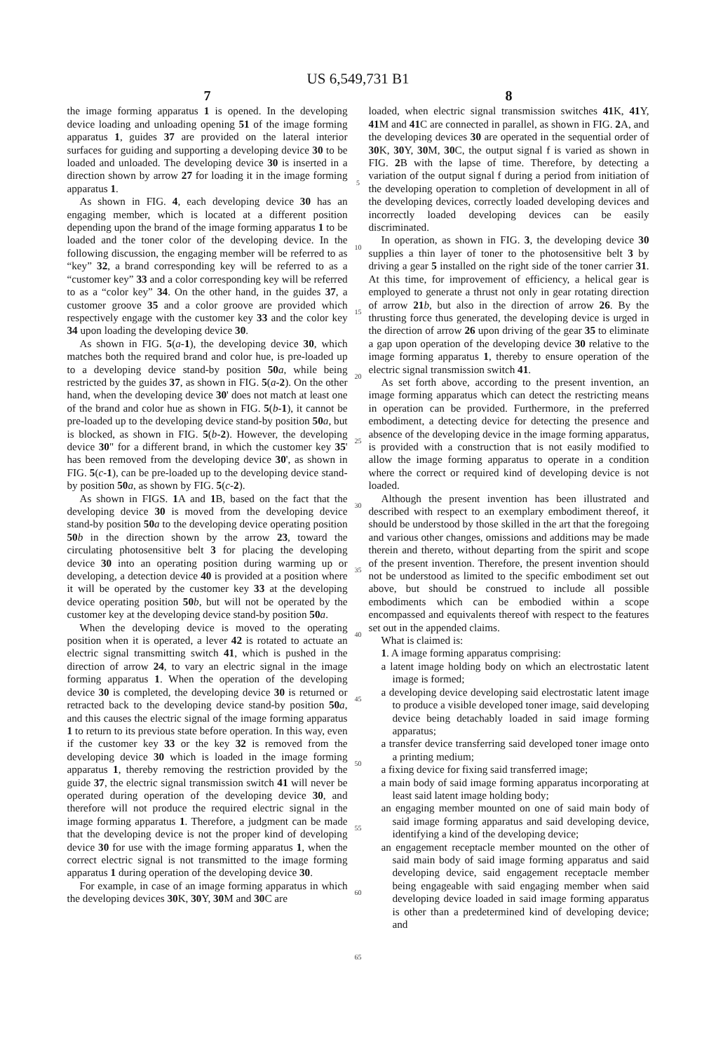US 6,549,731 B1
7
the image forming apparatus 1 is opened. In the developing device loading and unloading opening 51 of the image forming apparatus 1, guides 37 are provided on the lateral interior surfaces for guiding and supporting a developing device 30 to be loaded and unloaded. The developing device 30 is inserted in a direction shown by arrow 27 for loading it in the image forming apparatus 1.
As shown in FIG. 4, each developing device 30 has an engaging member, which is located at a different position depending upon the brand of the image forming apparatus 1 to be loaded and the toner color of the developing device. In the following discussion, the engaging member will be referred to as “key” 32, a brand corresponding key will be referred to as a “customer key” 33 and a color corresponding key will be referred to as a “color key” 34. On the other hand, in the guides 37, a customer groove 35 and a color groove are provided which respectively engage with the customer key 33 and the color key 34 upon loading the developing device 30.
As shown in FIG. 5(a-1), the developing device 30, which matches both the required brand and color hue, is pre-loaded up to a developing device stand-by position 50 a, while being restricted by the guides 37, as shown in FIG. 5(a-2). On the other hand, when the developing device 30' does not match at least one of the brand and color hue as shown in FIG. 5(b-1), it cannot be pre-loaded up to the developing device stand-by position 50 a, but is blocked, as shown in FIG. 5(b-2). However, the developing device 30" for a different brand, in which the customer key 35' has been removed from the developing device 30', as shown in FIG. 5(c-1), can be pre-loaded up to the developing device stand-by position 50 a, as shown by FIG. 5(c-2).
As shown in FIGS. 1 A and 1 B, based on the fact that the developing device 30 is moved from the developing device stand-by position 50 a to the developing device operating position 50 b in the direction shown by the arrow 23, toward the circulating photosensitive belt 3 for placing the developing device 30 into an operating position during warming up or developing, a detection device 40 is provided at a position where it will be operated by the customer key 33 at the developing device operating position 50 b, but will not be operated by the customer key at the developing device stand-by position 50 a.
When the developing device is moved to the operating position when it is operated, a lever 42 is rotated to actuate an electric signal transmitting switch 41, which is pushed in the direction of arrow 24, to vary an electric signal in the image forming apparatus 1. When the operation of the developing device 30 is completed, the developing device 30 is returned or retracted back to the developing device stand-by position 50 a, and this causes the electric signal of the image forming apparatus 1 to return to its previous state before operation. In this way, even if the customer key 33 or the key 32 is removed from the developing device 30 which is loaded in the image forming apparatus 1, thereby removing the restriction provided by the guide 37, the electric signal transmission switch 41 will never be operated during operation of the developing device 30, and therefore will not produce the required electric signal in the image forming apparatus 1. Therefore, a judgment can be made that the developing device is not the proper kind of developing device 30 for use with the image forming apparatus 1, when the correct electric signal is not transmitted to the image forming apparatus 1 during operation of the developing device 30.
For example, in case of an image forming apparatus in which the developing devices 30 K, 30 Y, 30 M and 30 C are
5
10
15
20
25
30
35
40
45
50
55
60
65
8
loaded, when electric signal transmission switches 41 K, 41 Y, 41 M and 41 C are connected in parallel, as shown in FIG. 2 A, and the developing devices 30 are operated in the sequential order of 30 K, 30 Y, 30 M, 30 C, the output signal f is varied as shown in FIG. 2 B with the lapse of time. Therefore, by detecting a variation of the output signal f during a period from initiation of the developing operation to completion of development in all of the developing devices, correctly loaded developing devices and incorrectly loaded developing devices can be easily discriminated.
In operation, as shown in FIG. 3, the developing device 30 supplies a thin layer of toner to the photosensitive belt 3 by driving a gear 5 installed on the right side of the toner carrier 31. At this time, for improvement of efficiency, a helical gear is employed to generate a thrust not only in gear rotating direction of arrow 21 b, but also in the direction of arrow 26. By the thrusting force thus generated, the developing device is urged in the direction of arrow 26 upon driving of the gear 35 to eliminate a gap upon operation of the developing device 30 relative to the image forming apparatus 1, thereby to ensure operation of the electric signal transmission switch 41.
As set forth above, according to the present invention, an image forming apparatus which can detect the restricting means in operation can be provided. Furthermore, in the preferred embodiment, a detecting device for detecting the presence and absence of the developing device in the image forming apparatus, is provided with a construction that is not easily modified to allow the image forming apparatus to operate in a condition where the correct or required kind of developing device is not loaded.
Although the present invention has been illustrated and described with respect to an exemplary embodiment thereof, it should be understood by those skilled in the art that the foregoing and various other changes, omissions and additions may be made therein and thereto, without departing from the spirit and scope of the present invention. Therefore, the present invention should not be understood as limited to the specific embodiment set out above, but should be construed to include all possible embodiments which can be embodied within a scope encompassed and equivalents thereof with respect to the features set out in the appended claims.
What is claimed is:
1. A image forming apparatus comprising:
a latent image holding body on which an electrostatic latent image is formed;
a developing device developing said electrostatic latent image to produce a visible developed toner image, said developing device being detachably loaded in said image forming apparatus;
a transfer device transferring said developed toner image onto a printing medium;
a fixing device for fixing said transferred image;
a main body of said image forming apparatus incorporating at least said latent image holding body;
an engaging member mounted on one of said main body of said image forming apparatus and said developing device, identifying a kind of the developing device;
an engagement receptacle member mounted on the other of said main body of said image forming apparatus and said developing device, said engagement receptacle member being engageable with said engaging member when said developing device loaded in said image forming apparatus is other than a predetermined kind of developing device; and